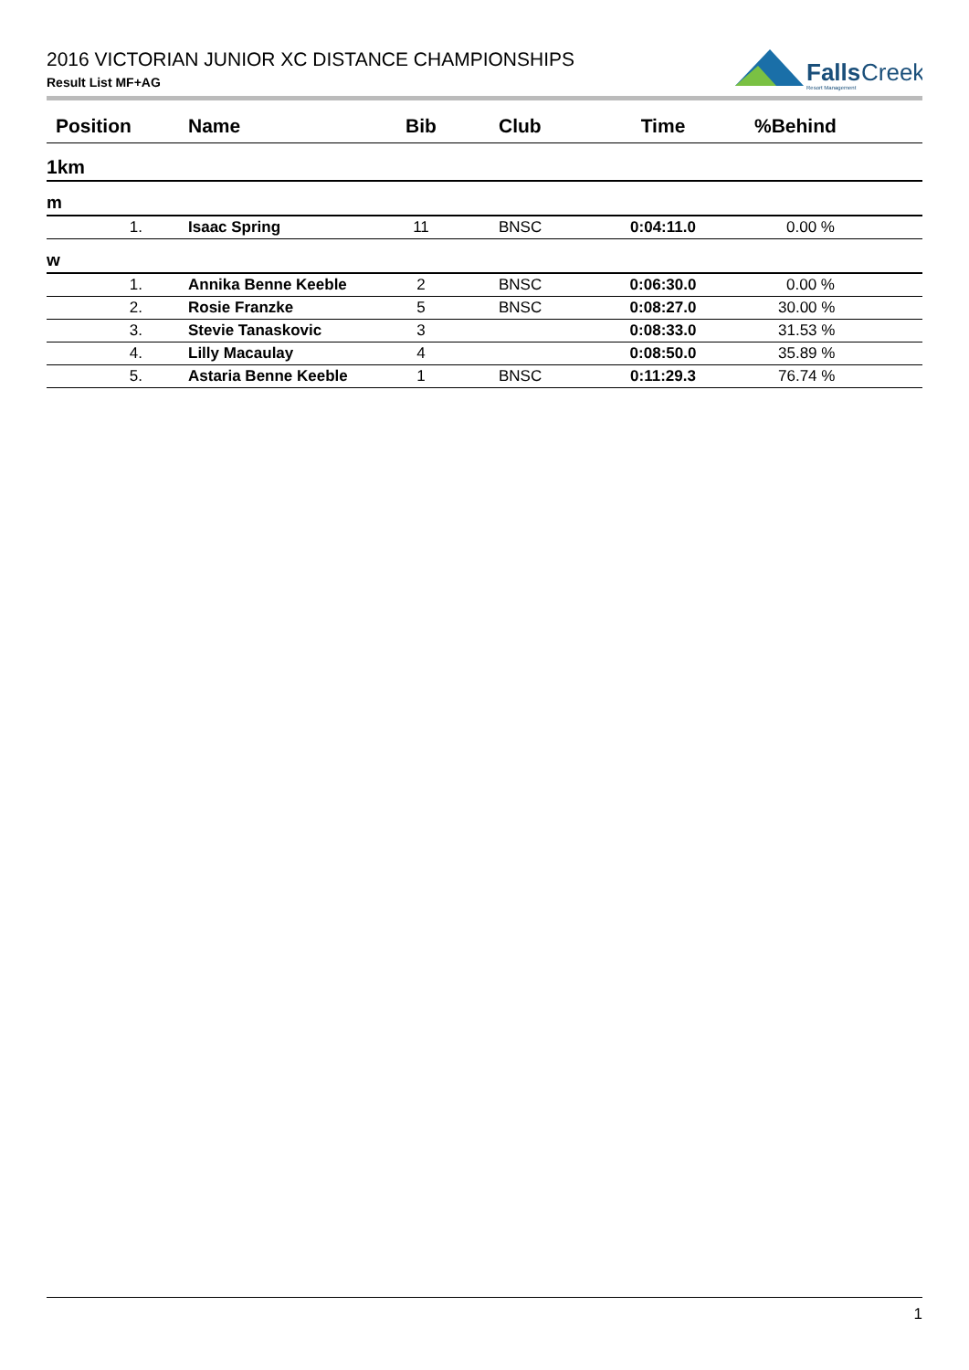2016 VICTORIAN JUNIOR XC DISTANCE CHAMPIONSHIPS
Result List MF+AG
Falls
Creek
Resort Management
| Position | Name | Bib | Club | Time | %Behind |
| --- | --- | --- | --- | --- | --- |
| 1km | | | | | |
| m | | | | | |
| 1. | Isaac Spring | 11 | BNSC | 0:04:11.0 | 0.00 % |
| w | | | | | |
| 1. | Annika Benne Keeble | 2 | BNSC | 0:06:30.0 | 0.00 % |
| 2. | Rosie Franzke | 5 | BNSC | 0:08:27.0 | 30.00 % |
| 3. | Stevie Tanaskovic | 3 | | 0:08:33.0 | 31.53 % |
| 4. | Lilly Macaulay | 4 | | 0:08:50.0 | 35.89 % |
| 5. | Astaria Benne Keeble | 1 | BNSC | 0:11:29.3 | 76.74 % |
1